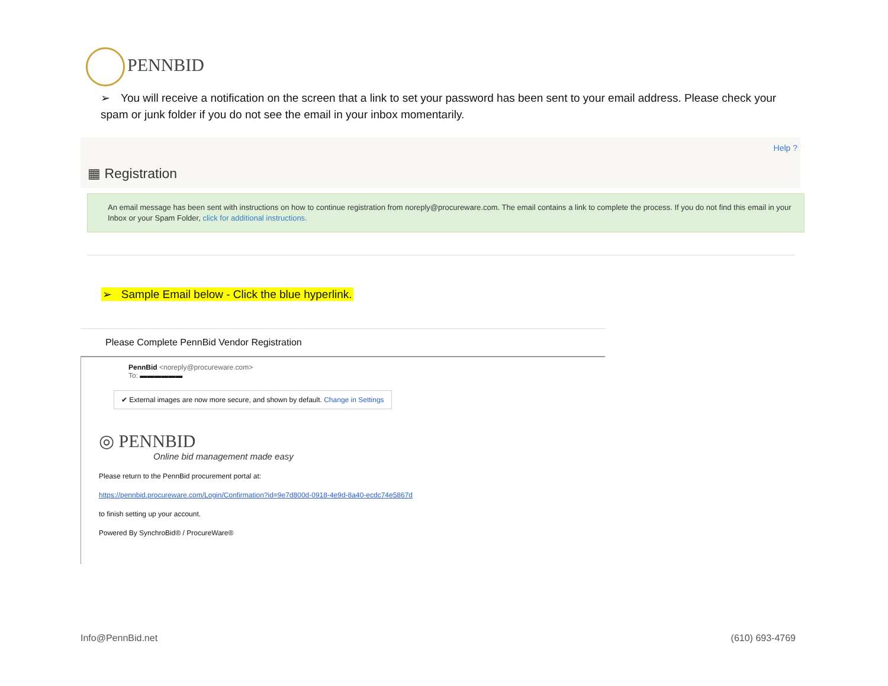PENNBID
➢ You will receive a notification on the screen that a link to set your password has been sent to your email address. Please check your spam or junk folder if you do not see the email in your inbox momentarily.
Help ?
▦ Registration
An email message has been sent with instructions on how to continue registration from noreply@procureware.com. The email contains a link to complete the process. If you do not find this email in your Inbox or your Spam Folder, click for additional instructions.
➢ Sample Email below - Click the blue hyperlink.
Please Complete PennBid Vendor Registration
PennBid <noreply@procureware.com>
To: ▬▬▬▬▬▬
✔ External images are now more secure, and shown by default. Change in Settings
◎ PENNBID
Online bid management made easy
Please return to the PennBid procurement portal at:
https://pennbid.procureware.com/Login/Confirmation?id=9e7d800d-0918-4e9d-8a40-ecdc74e5867d
to finish setting up your account.
Powered By SynchroBid® / ProcureWare®
Info@PennBid.net (610) 693-4769